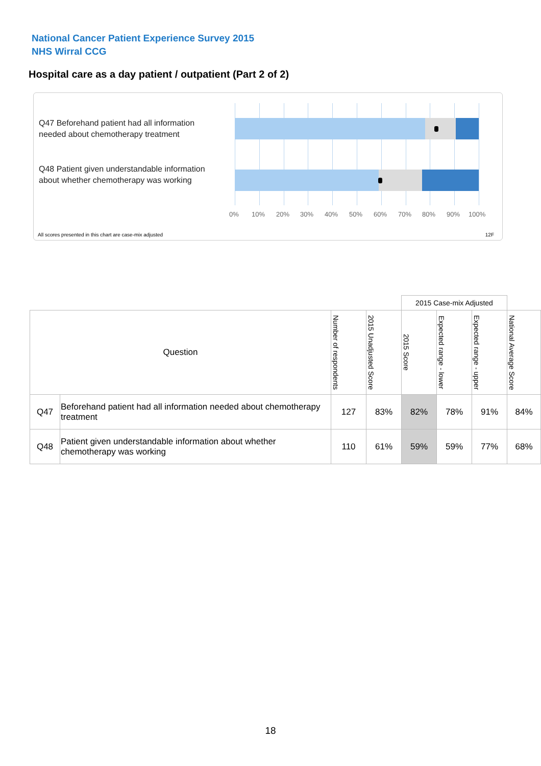National Cancer Patient Experience Survey 2015
NHS Wirral CCG
Hospital care as a day patient / outpatient (Part 2 of 2)
Q47 Beforehand patient had all information needed about chemotherapy treatment
Q48 Patient given understandable information about whether chemotherapy was working
0% 10% 20% 30% 40% 50% 60% 70% 80% 90% 100%
All scores presented in this chart are case-mix adjusted
12F
| | | | | 2015 Case-mix Adjusted | | | |
| Question | | Number of respondents | 2015 Unadjusted Score | 2015 Score | Expected range - lower | Expected range - upper | National Average Score |
| Q47 | Beforehand patient had all information needed about chemotherapy treatment | 127 | 83% | 82% | 78% | 91% | 84% |
| Q48 | Patient given understandable information about whether chemotherapy was working | 110 | 61% | 59% | 59% | 77% | 68% |
18